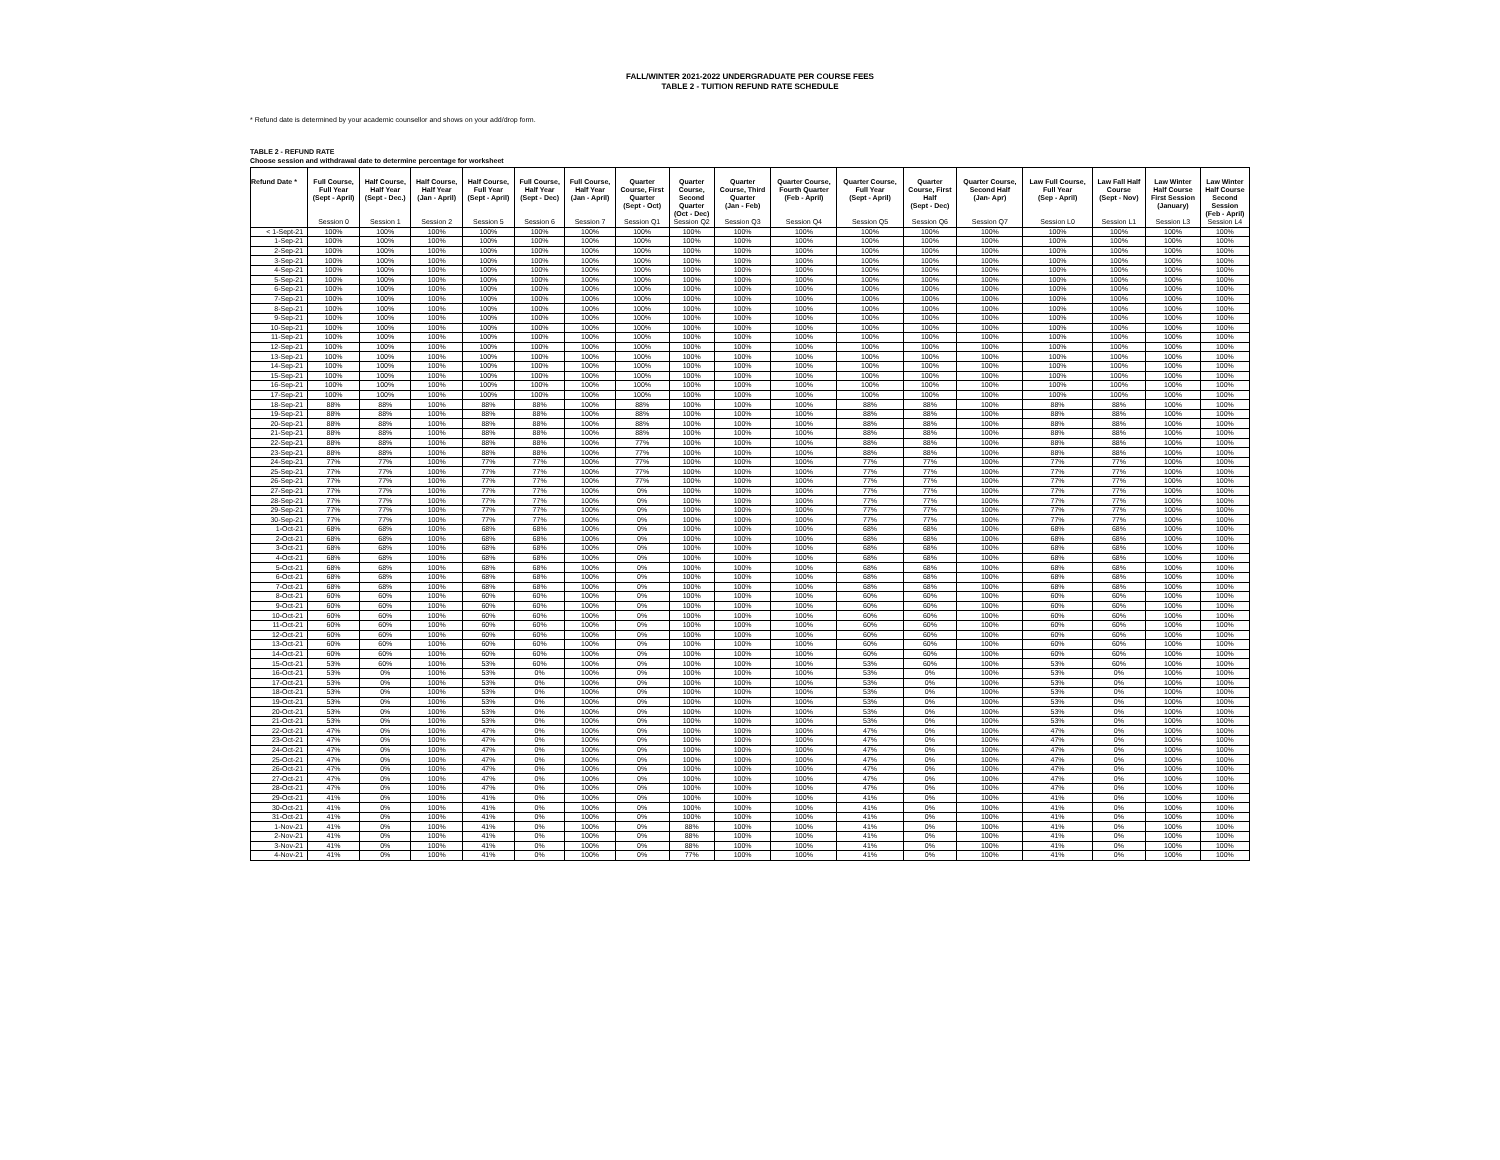FALL/WINTER 2021-2022 UNDERGRADUATE PER COURSE FEES
TABLE 2 - TUITION REFUND RATE SCHEDULE
* Refund date is determined by your academic counsellor and shows on your add/drop form.
TABLE 2 - REFUND RATE
Choose session and withdrawal date to determine percentage for worksheet
| Refund Date * | Full Course, Full Year (Sept - April) | Half Course, Half Year (Sept - Dec.) | Half Course, Half Year (Jan - April) | Half Course, Full Year (Sept - April) | Full Course, Half Year (Sept - Dec) | Full Course, Half Year (Jan - April) | Quarter Course, First Quarter (Sept - Oct) | Quarter Course, Second Quarter (Oct - Dec) | Quarter Course, Third Quarter (Jan - Feb) | Quarter Course, Fourth Quarter (Feb - April) | Quarter Course, Full Year (Sept - April) | Quarter Course, First Half (Sept - Dec) | Quarter Course, Second Half (Jan- Apr) | Law Full Course, Full Year (Sep - April) | Law Fall Half Course (Sept - Nov) | Law Winter Half Course First Session (January) | Law Winter Half Course Second Session (Feb - April) |
| --- | --- | --- | --- | --- | --- | --- | --- | --- | --- | --- | --- | --- | --- | --- | --- | --- | --- |
| | Session 0 | Session 1 | Session 2 | Session 5 | Session 6 | Session 7 | Session Q1 | Session Q2 | Session Q3 | Session Q4 | Session Q5 | Session Q6 | Session Q7 | Session L0 | Session L1 | Session L3 | Session L4 |
| < 1-Sept-21 | 100% | 100% | 100% | 100% | 100% | 100% | 100% | 100% | 100% | 100% | 100% | 100% | 100% | 100% | 100% | 100% | 100% |
| 1-Sep-21 | 100% | 100% | 100% | 100% | 100% | 100% | 100% | 100% | 100% | 100% | 100% | 100% | 100% | 100% | 100% | 100% | 100% |
| 2-Sep-21 | 100% | 100% | 100% | 100% | 100% | 100% | 100% | 100% | 100% | 100% | 100% | 100% | 100% | 100% | 100% | 100% | 100% |
| 3-Sep-21 | 100% | 100% | 100% | 100% | 100% | 100% | 100% | 100% | 100% | 100% | 100% | 100% | 100% | 100% | 100% | 100% | 100% |
| 4-Sep-21 | 100% | 100% | 100% | 100% | 100% | 100% | 100% | 100% | 100% | 100% | 100% | 100% | 100% | 100% | 100% | 100% | 100% |
| 5-Sep-21 | 100% | 100% | 100% | 100% | 100% | 100% | 100% | 100% | 100% | 100% | 100% | 100% | 100% | 100% | 100% | 100% | 100% |
| 6-Sep-21 | 100% | 100% | 100% | 100% | 100% | 100% | 100% | 100% | 100% | 100% | 100% | 100% | 100% | 100% | 100% | 100% | 100% |
| 7-Sep-21 | 100% | 100% | 100% | 100% | 100% | 100% | 100% | 100% | 100% | 100% | 100% | 100% | 100% | 100% | 100% | 100% | 100% |
| 8-Sep-21 | 100% | 100% | 100% | 100% | 100% | 100% | 100% | 100% | 100% | 100% | 100% | 100% | 100% | 100% | 100% | 100% | 100% |
| 9-Sep-21 | 100% | 100% | 100% | 100% | 100% | 100% | 100% | 100% | 100% | 100% | 100% | 100% | 100% | 100% | 100% | 100% | 100% |
| 10-Sep-21 | 100% | 100% | 100% | 100% | 100% | 100% | 100% | 100% | 100% | 100% | 100% | 100% | 100% | 100% | 100% | 100% | 100% |
| 11-Sep-21 | 100% | 100% | 100% | 100% | 100% | 100% | 100% | 100% | 100% | 100% | 100% | 100% | 100% | 100% | 100% | 100% | 100% |
| 12-Sep-21 | 100% | 100% | 100% | 100% | 100% | 100% | 100% | 100% | 100% | 100% | 100% | 100% | 100% | 100% | 100% | 100% | 100% |
| 13-Sep-21 | 100% | 100% | 100% | 100% | 100% | 100% | 100% | 100% | 100% | 100% | 100% | 100% | 100% | 100% | 100% | 100% | 100% |
| 14-Sep-21 | 100% | 100% | 100% | 100% | 100% | 100% | 100% | 100% | 100% | 100% | 100% | 100% | 100% | 100% | 100% | 100% | 100% |
| 15-Sep-21 | 100% | 100% | 100% | 100% | 100% | 100% | 100% | 100% | 100% | 100% | 100% | 100% | 100% | 100% | 100% | 100% | 100% |
| 16-Sep-21 | 100% | 100% | 100% | 100% | 100% | 100% | 100% | 100% | 100% | 100% | 100% | 100% | 100% | 100% | 100% | 100% | 100% |
| 17-Sep-21 | 100% | 100% | 100% | 100% | 100% | 100% | 100% | 100% | 100% | 100% | 100% | 100% | 100% | 100% | 100% | 100% | 100% |
| 18-Sep-21 | 88% | 88% | 100% | 88% | 88% | 100% | 88% | 100% | 100% | 100% | 88% | 88% | 100% | 88% | 88% | 100% | 100% |
| 19-Sep-21 | 88% | 88% | 100% | 88% | 88% | 100% | 88% | 100% | 100% | 100% | 88% | 88% | 100% | 88% | 88% | 100% | 100% |
| 20-Sep-21 | 88% | 88% | 100% | 88% | 88% | 100% | 88% | 100% | 100% | 100% | 88% | 88% | 100% | 88% | 88% | 100% | 100% |
| 21-Sep-21 | 88% | 88% | 100% | 88% | 88% | 100% | 88% | 100% | 100% | 100% | 88% | 88% | 100% | 88% | 88% | 100% | 100% |
| 22-Sep-21 | 88% | 88% | 100% | 88% | 88% | 100% | 77% | 100% | 100% | 100% | 88% | 88% | 100% | 88% | 88% | 100% | 100% |
| 23-Sep-21 | 88% | 88% | 100% | 88% | 88% | 100% | 77% | 100% | 100% | 100% | 88% | 88% | 100% | 88% | 88% | 100% | 100% |
| 24-Sep-21 | 77% | 77% | 100% | 77% | 77% | 100% | 77% | 100% | 100% | 100% | 77% | 77% | 100% | 77% | 77% | 100% | 100% |
| 25-Sep-21 | 77% | 77% | 100% | 77% | 77% | 100% | 77% | 100% | 100% | 100% | 77% | 77% | 100% | 77% | 77% | 100% | 100% |
| 26-Sep-21 | 77% | 77% | 100% | 77% | 77% | 100% | 77% | 100% | 100% | 100% | 77% | 77% | 100% | 77% | 77% | 100% | 100% |
| 27-Sep-21 | 77% | 77% | 100% | 77% | 77% | 100% | 0% | 100% | 100% | 100% | 77% | 77% | 100% | 77% | 77% | 100% | 100% |
| 28-Sep-21 | 77% | 77% | 100% | 77% | 77% | 100% | 0% | 100% | 100% | 100% | 77% | 77% | 100% | 77% | 77% | 100% | 100% |
| 29-Sep-21 | 77% | 77% | 100% | 77% | 77% | 100% | 0% | 100% | 100% | 100% | 77% | 77% | 100% | 77% | 77% | 100% | 100% |
| 30-Sep-21 | 77% | 77% | 100% | 77% | 77% | 100% | 0% | 100% | 100% | 100% | 77% | 77% | 100% | 77% | 77% | 100% | 100% |
| 1-Oct-21 | 68% | 68% | 100% | 68% | 68% | 100% | 0% | 100% | 100% | 100% | 68% | 68% | 100% | 68% | 68% | 100% | 100% |
| 2-Oct-21 | 68% | 68% | 100% | 68% | 68% | 100% | 0% | 100% | 100% | 100% | 68% | 68% | 100% | 68% | 68% | 100% | 100% |
| 3-Oct-21 | 68% | 68% | 100% | 68% | 68% | 100% | 0% | 100% | 100% | 100% | 68% | 68% | 100% | 68% | 68% | 100% | 100% |
| 4-Oct-21 | 68% | 68% | 100% | 68% | 68% | 100% | 0% | 100% | 100% | 100% | 68% | 68% | 100% | 68% | 68% | 100% | 100% |
| 5-Oct-21 | 68% | 68% | 100% | 68% | 68% | 100% | 0% | 100% | 100% | 100% | 68% | 68% | 100% | 68% | 68% | 100% | 100% |
| 6-Oct-21 | 68% | 68% | 100% | 68% | 68% | 100% | 0% | 100% | 100% | 100% | 68% | 68% | 100% | 68% | 68% | 100% | 100% |
| 7-Oct-21 | 68% | 68% | 100% | 68% | 68% | 100% | 0% | 100% | 100% | 100% | 68% | 68% | 100% | 68% | 68% | 100% | 100% |
| 8-Oct-21 | 60% | 60% | 100% | 60% | 60% | 100% | 0% | 100% | 100% | 100% | 60% | 60% | 100% | 60% | 60% | 100% | 100% |
| 9-Oct-21 | 60% | 60% | 100% | 60% | 60% | 100% | 0% | 100% | 100% | 100% | 60% | 60% | 100% | 60% | 60% | 100% | 100% |
| 10-Oct-21 | 60% | 60% | 100% | 60% | 60% | 100% | 0% | 100% | 100% | 100% | 60% | 60% | 100% | 60% | 60% | 100% | 100% |
| 11-Oct-21 | 60% | 60% | 100% | 60% | 60% | 100% | 0% | 100% | 100% | 100% | 60% | 60% | 100% | 60% | 60% | 100% | 100% |
| 12-Oct-21 | 60% | 60% | 100% | 60% | 60% | 100% | 0% | 100% | 100% | 100% | 60% | 60% | 100% | 60% | 60% | 100% | 100% |
| 13-Oct-21 | 60% | 60% | 100% | 60% | 60% | 100% | 0% | 100% | 100% | 100% | 60% | 60% | 100% | 60% | 60% | 100% | 100% |
| 14-Oct-21 | 60% | 60% | 100% | 60% | 60% | 100% | 0% | 100% | 100% | 100% | 60% | 60% | 100% | 60% | 60% | 100% | 100% |
| 15-Oct-21 | 53% | 60% | 100% | 53% | 60% | 100% | 0% | 100% | 100% | 100% | 53% | 60% | 100% | 53% | 60% | 100% | 100% |
| 16-Oct-21 | 53% | 0% | 100% | 53% | 0% | 100% | 0% | 100% | 100% | 100% | 53% | 0% | 100% | 53% | 0% | 100% | 100% |
| 17-Oct-21 | 53% | 0% | 100% | 53% | 0% | 100% | 0% | 100% | 100% | 100% | 53% | 0% | 100% | 53% | 0% | 100% | 100% |
| 18-Oct-21 | 53% | 0% | 100% | 53% | 0% | 100% | 0% | 100% | 100% | 100% | 53% | 0% | 100% | 53% | 0% | 100% | 100% |
| 19-Oct-21 | 53% | 0% | 100% | 53% | 0% | 100% | 0% | 100% | 100% | 100% | 53% | 0% | 100% | 53% | 0% | 100% | 100% |
| 20-Oct-21 | 53% | 0% | 100% | 53% | 0% | 100% | 0% | 100% | 100% | 100% | 53% | 0% | 100% | 53% | 0% | 100% | 100% |
| 21-Oct-21 | 53% | 0% | 100% | 53% | 0% | 100% | 0% | 100% | 100% | 100% | 53% | 0% | 100% | 53% | 0% | 100% | 100% |
| 22-Oct-21 | 47% | 0% | 100% | 47% | 0% | 100% | 0% | 100% | 100% | 100% | 47% | 0% | 100% | 47% | 0% | 100% | 100% |
| 23-Oct-21 | 47% | 0% | 100% | 47% | 0% | 100% | 0% | 100% | 100% | 100% | 47% | 0% | 100% | 47% | 0% | 100% | 100% |
| 24-Oct-21 | 47% | 0% | 100% | 47% | 0% | 100% | 0% | 100% | 100% | 100% | 47% | 0% | 100% | 47% | 0% | 100% | 100% |
| 25-Oct-21 | 47% | 0% | 100% | 47% | 0% | 100% | 0% | 100% | 100% | 100% | 47% | 0% | 100% | 47% | 0% | 100% | 100% |
| 26-Oct-21 | 47% | 0% | 100% | 47% | 0% | 100% | 0% | 100% | 100% | 100% | 47% | 0% | 100% | 47% | 0% | 100% | 100% |
| 27-Oct-21 | 47% | 0% | 100% | 47% | 0% | 100% | 0% | 100% | 100% | 100% | 47% | 0% | 100% | 47% | 0% | 100% | 100% |
| 28-Oct-21 | 47% | 0% | 100% | 47% | 0% | 100% | 0% | 100% | 100% | 100% | 47% | 0% | 100% | 47% | 0% | 100% | 100% |
| 29-Oct-21 | 41% | 0% | 100% | 41% | 0% | 100% | 0% | 100% | 100% | 100% | 41% | 0% | 100% | 41% | 0% | 100% | 100% |
| 30-Oct-21 | 41% | 0% | 100% | 41% | 0% | 100% | 0% | 100% | 100% | 100% | 41% | 0% | 100% | 41% | 0% | 100% | 100% |
| 31-Oct-21 | 41% | 0% | 100% | 41% | 0% | 100% | 0% | 100% | 100% | 100% | 41% | 0% | 100% | 41% | 0% | 100% | 100% |
| 1-Nov-21 | 41% | 0% | 100% | 41% | 0% | 100% | 0% | 88% | 100% | 100% | 41% | 0% | 100% | 41% | 0% | 100% | 100% |
| 2-Nov-21 | 41% | 0% | 100% | 41% | 0% | 100% | 0% | 88% | 100% | 100% | 41% | 0% | 100% | 41% | 0% | 100% | 100% |
| 3-Nov-21 | 41% | 0% | 100% | 41% | 0% | 100% | 0% | 88% | 100% | 100% | 41% | 0% | 100% | 41% | 0% | 100% | 100% |
| 4-Nov-21 | 41% | 0% | 100% | 41% | 0% | 100% | 0% | 77% | 100% | 100% | 41% | 0% | 100% | 41% | 0% | 100% | 100% |